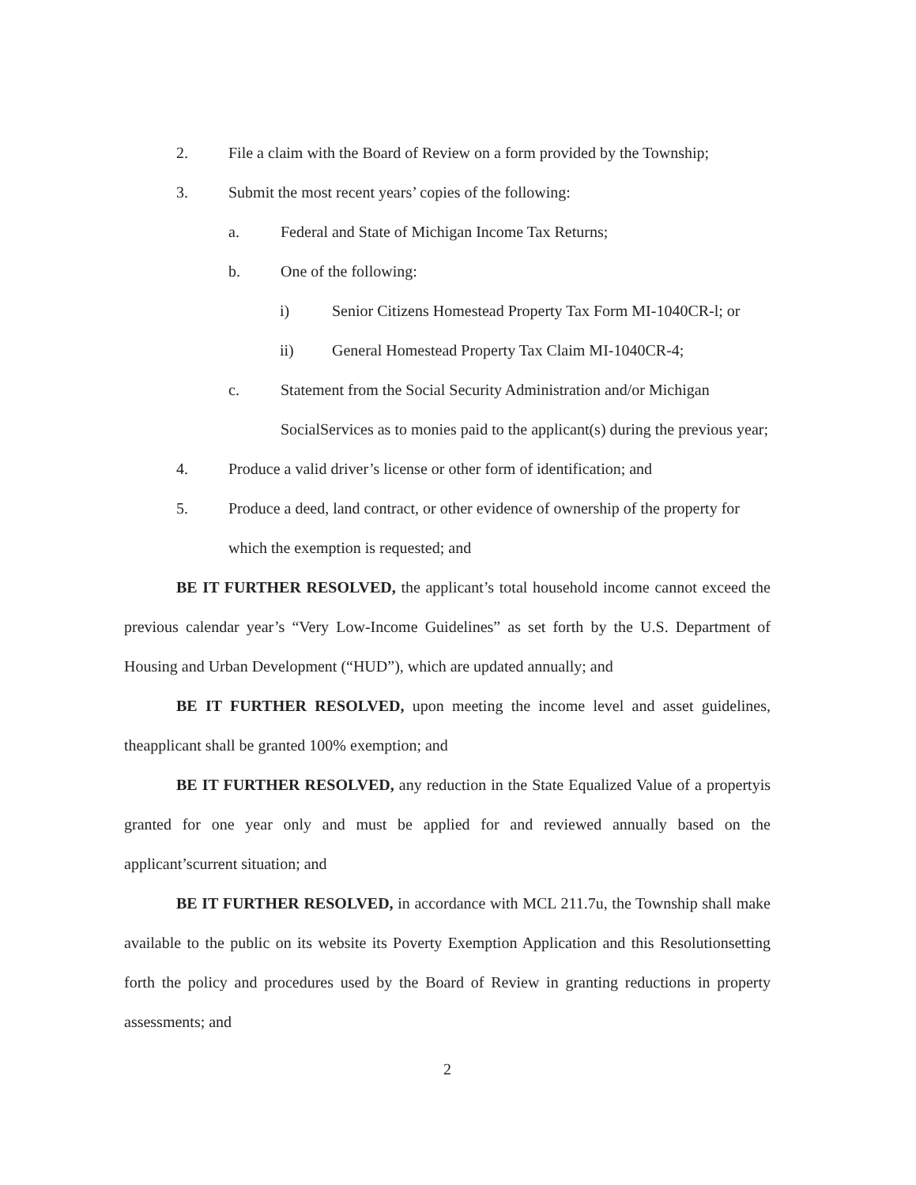2. File a claim with the Board of Review on a form provided by the Township;
3. Submit the most recent years’ copies of the following:
a. Federal and State of Michigan Income Tax Returns;
b. One of the following:
i) Senior Citizens Homestead Property Tax Form MI-1040CR-l; or
ii) General Homestead Property Tax Claim MI-1040CR-4;
c. Statement from the Social Security Administration and/or Michigan SocialServices as to monies paid to the applicant(s) during the previous year;
4. Produce a valid driver’s license or other form of identification; and
5. Produce a deed, land contract, or other evidence of ownership of the property for which the exemption is requested; and
BE IT FURTHER RESOLVED, the applicant’s total household income cannot exceed the previous calendar year’s “Very Low-Income Guidelines” as set forth by the U.S. Department of Housing and Urban Development (“HUD”), which are updated annually; and
BE IT FURTHER RESOLVED, upon meeting the income level and asset guidelines, theapplicant shall be granted 100% exemption; and
BE IT FURTHER RESOLVED, any reduction in the State Equalized Value of a propertyis granted for one year only and must be applied for and reviewed annually based on the applicant’scurrent situation; and
BE IT FURTHER RESOLVED, in accordance with MCL 211.7u, the Township shall make available to the public on its website its Poverty Exemption Application and this Resolutionsetting forth the policy and procedures used by the Board of Review in granting reductions in property assessments; and
2